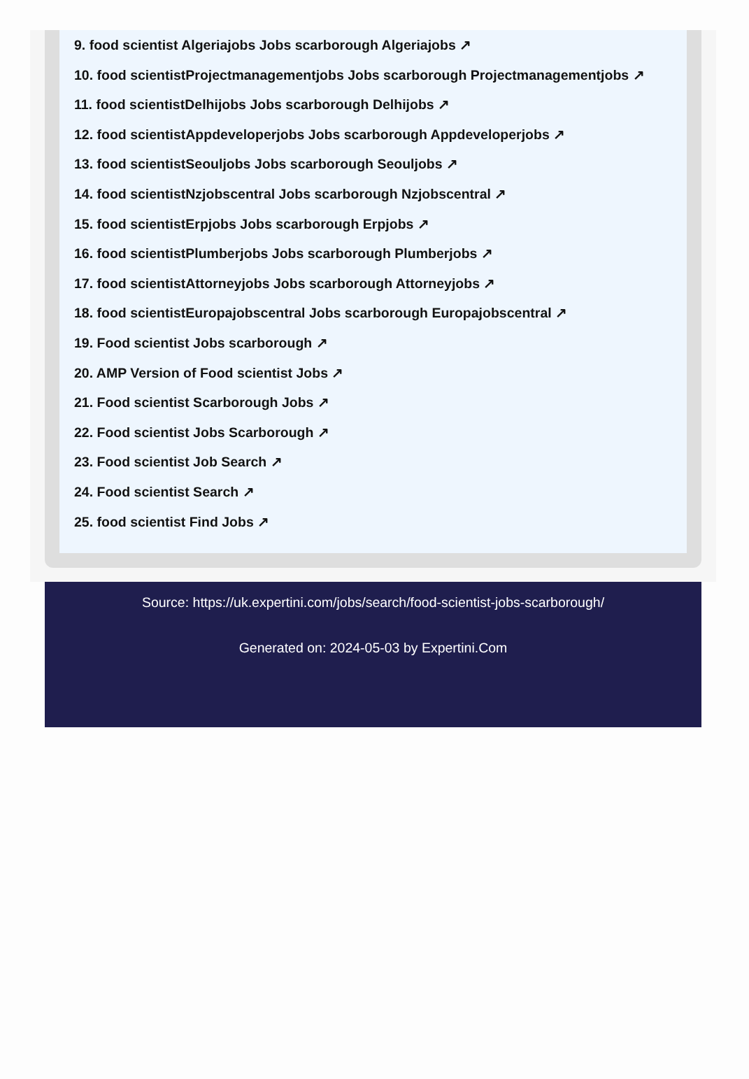9. food scientist Algeriajobs Jobs scarborough Algeriajobs ↗
10. food scientistProjectmanagementjobs Jobs scarborough Projectmanagementjobs ↗
11. food scientistDelhijobs Jobs scarborough Delhijobs ↗
12. food scientistAppdeveloperjobs Jobs scarborough Appdeveloperjobs ↗
13. food scientistSeouljobs Jobs scarborough Seouljobs ↗
14. food scientistNzjobscentral Jobs scarborough Nzjobscentral ↗
15. food scientistErpjobs Jobs scarborough Erpjobs ↗
16. food scientistPlumberjobs Jobs scarborough Plumberjobs ↗
17. food scientistAttorneyjobs Jobs scarborough Attorneyjobs ↗
18. food scientistEuropajobscentral Jobs scarborough Europajobscentral ↗
19. Food scientist Jobs scarborough ↗
20. AMP Version of Food scientist Jobs ↗
21. Food scientist Scarborough Jobs ↗
22. Food scientist Jobs Scarborough ↗
23. Food scientist Job Search ↗
24. Food scientist Search ↗
25. food scientist Find Jobs ↗
Source: https://uk.expertini.com/jobs/search/food-scientist-jobs-scarborough/
Generated on: 2024-05-03 by Expertini.Com